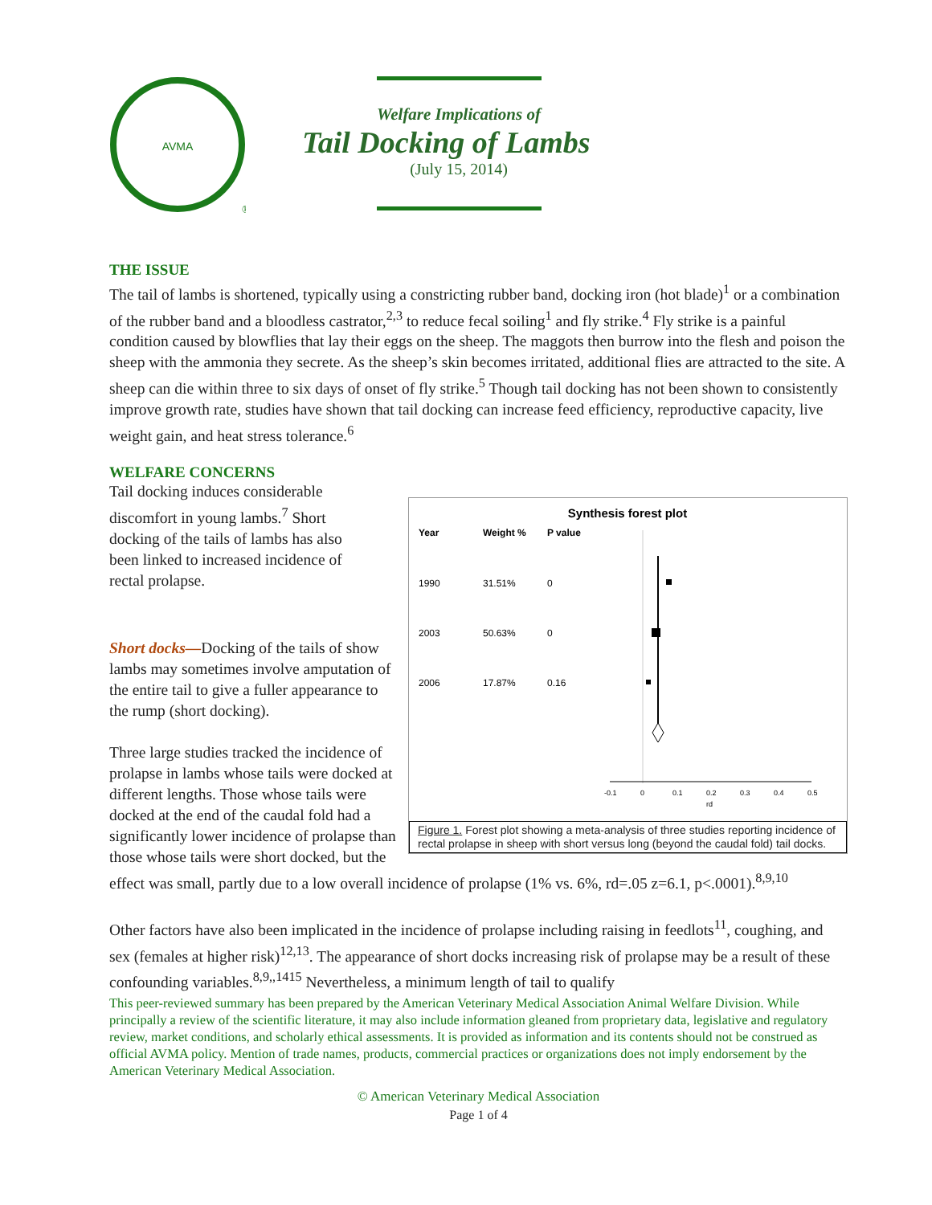AVMA
®
Welfare Implications of
Tail Docking of Lambs
(July 15, 2014)
THE ISSUE
The tail of lambs is shortened, typically using a constricting rubber band, docking iron (hot blade)<sup>1</sup> or a combination of the rubber band and a bloodless castrator,<sup>2,3</sup> to reduce fecal soiling<sup>1</sup> and fly strike.<sup>4</sup> Fly strike is a painful condition caused by blowflies that lay their eggs on the sheep. The maggots then burrow into the flesh and poison the sheep with the ammonia they secrete. As the sheep’s skin becomes irritated, additional flies are attracted to the site. A sheep can die within three to six days of onset of fly strike.<sup>5</sup> Though tail docking has not been shown to consistently improve growth rate, studies have shown that tail docking can increase feed efficiency, reproductive capacity, live weight gain, and heat stress tolerance.<sup>6</sup>
WELFARE CONCERNS
Synthesis forest plot
Year
Weight %
P value
1990
31.51%
0
2003
50.63%
0
2006
17.87%
0.16
-0.1
0
0.1
0.2
0.3
0.4
0.5
rd
Figure 1. Forest plot showing a meta-analysis of three studies reporting incidence of rectal prolapse in sheep with short versus long (beyond the caudal fold) tail docks.
Tail docking induces considerable
discomfort in young lambs.<sup>7</sup> Short
docking of the tails of lambs has also
been linked to increased incidence of
rectal prolapse.
Short docks—Docking of the tails of show lambs may sometimes involve amputation of the entire tail to give a fuller appearance to the rump (short docking).
Three large studies tracked the incidence of prolapse in lambs whose tails were docked at different lengths. Those whose tails were docked at the end of the caudal fold had a significantly lower incidence of prolapse than those whose tails were short docked, but the effect was small, partly due to a low overall incidence of prolapse (1% vs. 6%, rd=.05 z=6.1, p<.0001).<sup>8,9,10</sup>
Other factors have also been implicated in the incidence of prolapse including raising in feedlots<sup>11</sup>, coughing, and sex (females at higher risk)<sup>12,13</sup>. The appearance of short docks increasing risk of prolapse may be a result of these confounding variables.<sup>8,9,,1415</sup> Nevertheless, a minimum length of tail to qualify
This peer-reviewed summary has been prepared by the American Veterinary Medical Association Animal Welfare Division. While principally a review of the scientific literature, it may also include information gleaned from proprietary data, legislative and regulatory review, market conditions, and scholarly ethical assessments. It is provided as information and its contents should not be construed as official AVMA policy. Mention of trade names, products, commercial practices or organizations does not imply endorsement by the American Veterinary Medical Association.
© American Veterinary Medical Association
Page 1 of 4